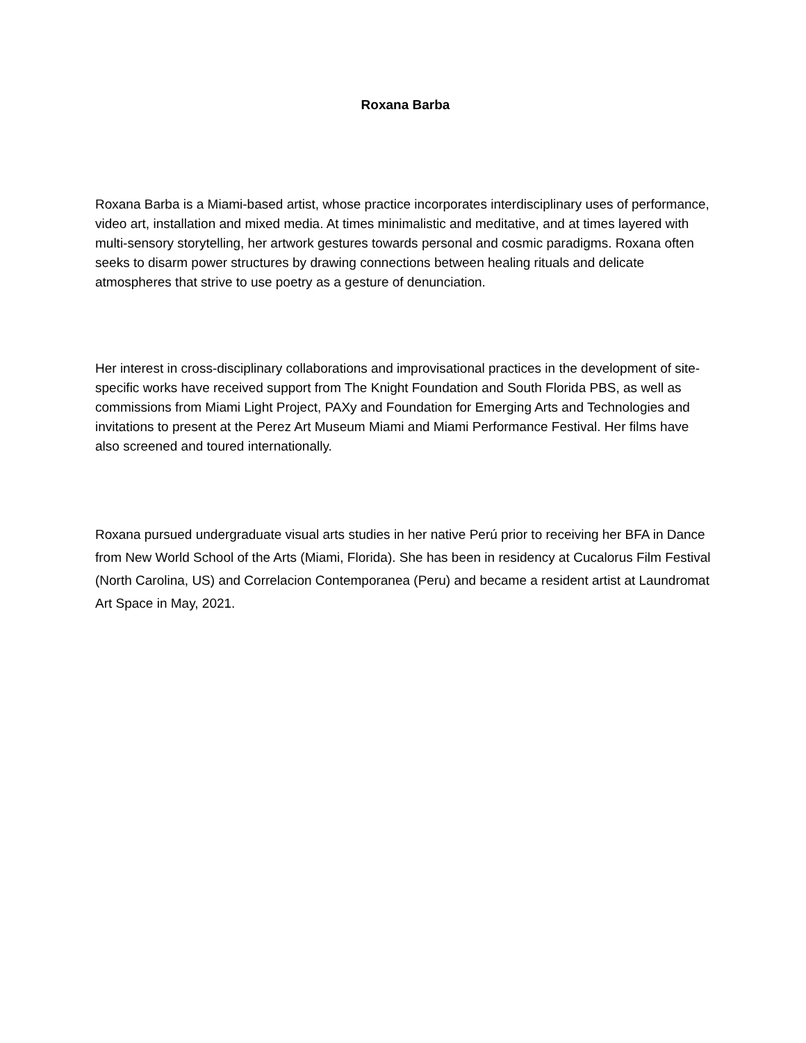Roxana Barba
Roxana Barba is a Miami-based artist, whose practice incorporates interdisciplinary uses of performance, video art, installation and mixed media. At times minimalistic and meditative, and at times layered with multi-sensory storytelling, her artwork gestures towards personal and cosmic paradigms. Roxana often seeks to disarm power structures by drawing connections between healing rituals and delicate atmospheres that strive to use poetry as a gesture of denunciation.
Her interest in cross-disciplinary collaborations and improvisational practices in the development of site-specific works have received support from The Knight Foundation and South Florida PBS, as well as commissions from Miami Light Project, PAXy and Foundation for Emerging Arts and Technologies and invitations to present at the Perez Art Museum Miami and Miami Performance Festival. Her films have also screened and toured internationally.
Roxana pursued undergraduate visual arts studies in her native Perú prior to receiving her BFA in Dance from New World School of the Arts (Miami, Florida). She has been in residency at Cucalorus Film Festival (North Carolina, US) and Correlacion Contemporanea (Peru) and became a resident artist at Laundromat Art Space in May, 2021.